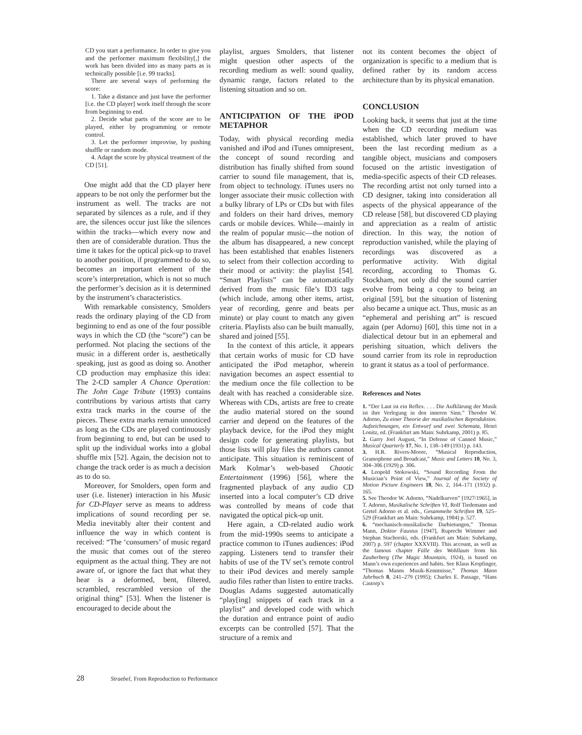CD you start a performance. In order to give you and the performer maximum flexibility[,] the work has been divided into as many parts as is technically possible [i.e. 99 tracks].
There are several ways of performing the score:
1. Take a distance and just have the performer [i.e. the CD player] work itself through the score from beginning to end.
2. Decide what parts of the score are to be played, either by programming or remote control.
3. Let the performer improvise, by pushing shuffle or random mode.
4. Adapt the score by physical treatment of the CD [51].
One might add that the CD player here appears to be not only the performer but the instrument as well. The tracks are not separated by silences as a rule, and if they are, the silences occur just like the silences within the tracks—which every now and then are of considerable duration. Thus the time it takes for the optical pick-up to travel to another position, if programmed to do so, becomes an important element of the score’s interpretation, which is not so much the performer’s decision as it is determined by the instrument’s characteristics.
With remarkable consistency, Smolders reads the ordinary playing of the CD from beginning to end as one of the four possible ways in which the CD (the “score”) can be performed. Not placing the sections of the music in a different order is, aesthetically speaking, just as good as doing so. Another CD production may emphasize this idea: The 2-CD sampler A Chance Operation: The John Cage Tribute (1993) contains contributions by various artists that carry extra track marks in the course of the pieces. These extra marks remain unnoticed as long as the CDs are played continuously from beginning to end, but can be used to split up the individual works into a global shuffle mix [52]. Again, the decision not to change the track order is as much a decision as to do so.
Moreover, for Smolders, open form and user (i.e. listener) interaction in his Music for CD-Player serve as means to address implications of sound recording per se. Media inevitably alter their content and influence the way in which content is received: “The ‘consumers’ of music regard the music that comes out of the stereo equipment as the actual thing. They are not aware of, or ignore the fact that what they hear is a deformed, bent, filtered, scrambled, rescrambled version of the original thing” [53]. When the listener is encouraged to decide about the
playlist, argues Smolders, that listener might question other aspects of the recording medium as well: sound quality, dynamic range, factors related to the listening situation and so on.
ANTICIPATION OF THE iPOD METAPHOR
Today, with physical recording media vanished and iPod and iTunes omnipresent, the concept of sound recording and distribution has finally shifted from sound carrier to sound file management, that is, from object to technology. iTunes users no longer associate their music collection with a bulky library of LPs or CDs but with files and folders on their hard drives, memory cards or mobile devices. While—mainly in the realm of popular music—the notion of the album has disappeared, a new concept has been established that enables listeners to select from their collection according to their mood or activity: the playlist [54]. “Smart Playlists” can be automatically derived from the music file’s ID3 tags (which include, among other items, artist, year of recording, genre and beats per minute) or play count to match any given criteria. Playlists also can be built manually, shared and joined [55].
In the context of this article, it appears that certain works of music for CD have anticipated the iPod metaphor, wherein navigation becomes an aspect essential to the medium once the file collection to be dealt with has reached a considerable size. Whereas with CDs, artists are free to create the audio material stored on the sound carrier and depend on the features of the playback device, for the iPod they might design code for generating playlists, but those lists will play files the authors cannot anticipate. This situation is reminiscent of Mark Kolmar’s web-based Chaotic Entertainment (1996) [56], where the fragmented playback of any audio CD inserted into a local computer’s CD drive was controlled by means of code that navigated the optical pick-up unit.
Here again, a CD-related audio work from the mid-1990s seems to anticipate a practice common to iTunes audiences: iPod zapping. Listeners tend to transfer their habits of use of the TV set’s remote control to their iPod devices and merely sample audio files rather than listen to entire tracks. Douglas Adams suggested automatically “play[ing] snippets of each track in a playlist” and developed code with which the duration and entrance point of audio excerpts can be controlled [57]. That the structure of a remix and
not its content becomes the object of organization is specific to a medium that is defined rather by its random access architecture than by its physical emanation.
CONCLUSION
Looking back, it seems that just at the time when the CD recording medium was established, which later proved to have been the last recording medium as a tangible object, musicians and composers focused on the artistic investigation of media-specific aspects of their CD releases. The recording artist not only turned into a CD designer, taking into consideration all aspects of the physical appearance of the CD release [58], but discovered CD playing and appreciation as a realm of artistic direction. In this way, the notion of reproduction vanished, while the playing of recordings was discovered as a performative activity. With digital recording, according to Thomas G. Stockham, not only did the sound carrier evolve from being a copy to being an original [59], but the situation of listening also became a unique act. Thus, music as an “ephemeral and perishing art” is rescued again (per Adorno) [60], this time not in a dialectical detour but in an ephemeral and perishing situation, which delivers the sound carrier from its role in reproduction to grant it status as a tool of performance.
References and Notes
1. “Der Laut ist ein Reflex. . . . Die Aufklärung der Musik ist ihre Verlegung in den inneren Sinn.” Theodor W. Adorno, Zu einer Theorie der musikalischen Reproduktion. Aufzeichnungen, ein Entwurf und zwei Schemata, Henri Lonitz, ed. (Frankfurt am Main: Suhrkamp, 2001) p. 85.
2. Garry Joel August, “In Defense of Canned Music,” Musical Quarterly 17, No. 1, 138–149 (1931) p. 143.
3. H.R. Rivers-Moore, “Musical Reproduction, Gramophone and Broadcast,” Music and Letters 10, No. 3, 304–306 (1929) p. 306.
4. Leopold Stokowski, “Sound Recording From the Musician’s Point of View,” Journal of the Society of Motion Picture Engineers 18, No. 2, 164–171 (1932) p. 165.
5. See Theodor W. Adorno, “Nadelkurven” [1927/1965], in T. Adorno, Musikalische Schriften VI, Rolf Tiedemann and Gretel Adorno et al. eds., Gesammelte Schriften 19, 525–529 (Frankfurt am Main: Suhrkamp, 1984) p. 527.
6. “mechanisch-musikalische Darbietungen,” Thomas Mann, Doktor Faustus [1947], Ruprecht Wimmer and Stephan Stachorski, eds. (Frankfurt am Main: Suhrkamp, 2007) p. 597 (chapter XXXVIII). This account, as well as the famous chapter Fülle des Wohllauts from his Zauberberg (The Magic Mountain, 1924), is based on Mann’s own experiences and habits. See Klaus Kropfinger, “Thomas Manns Musik-Kenntnisse,” Thomas Mann Jahrbuch 8, 241–279 (1995); Charles E. Passage, “Hans Castorp’s
28 Straebel, From Reproduction to Performance